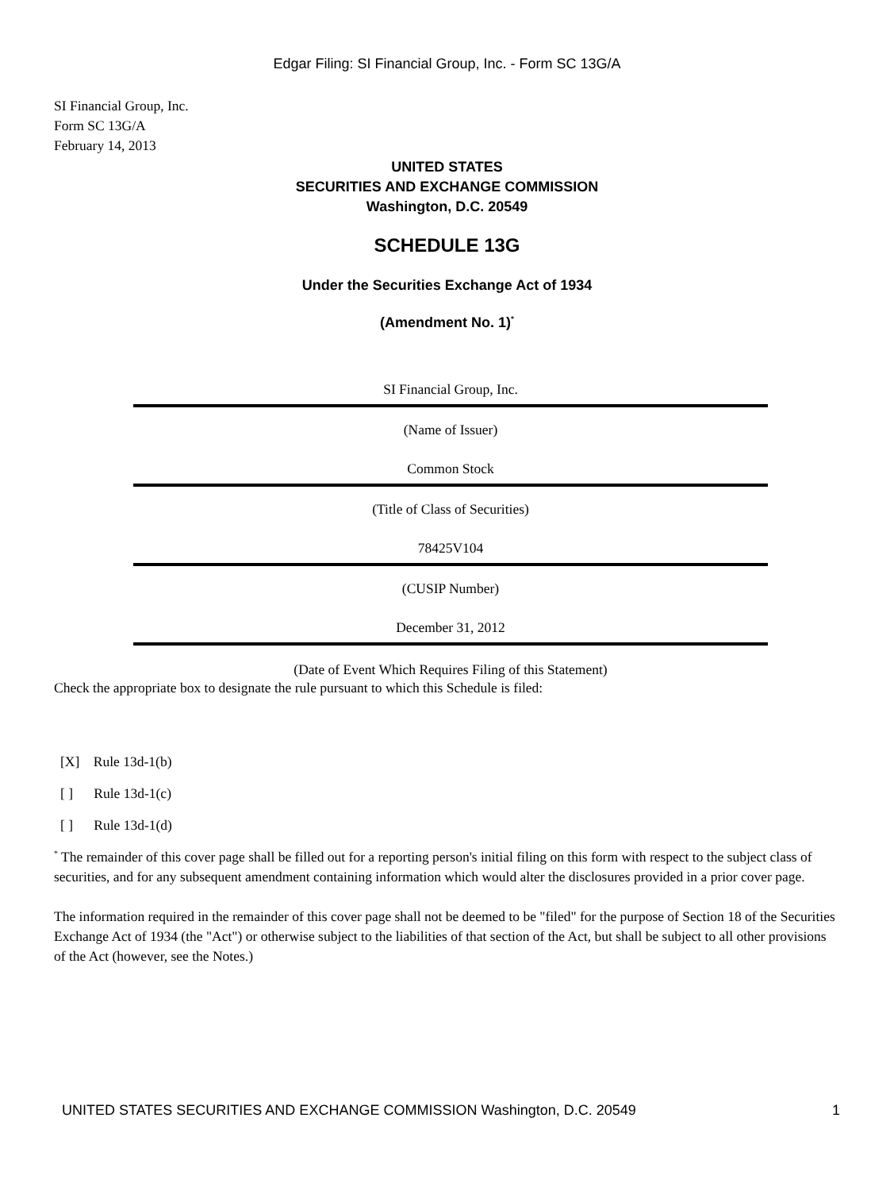Edgar Filing: SI Financial Group, Inc. - Form SC 13G/A
SI Financial Group, Inc.
Form SC 13G/A
February 14, 2013
UNITED STATES
SECURITIES AND EXCHANGE COMMISSION
Washington, D.C. 20549
SCHEDULE 13G
Under the Securities Exchange Act of 1934
(Amendment No. 1)<sup>*</sup>
SI Financial Group, Inc.
(Name of Issuer)
Common Stock
(Title of Class of Securities)
78425V104
(CUSIP Number)
December 31, 2012
(Date of Event Which Requires Filing of this Statement)
Check the appropriate box to designate the rule pursuant to which this Schedule is filed:
[X] Rule 13d-1(b)
[ ] Rule 13d-1(c)
[ ] Rule 13d-1(d)
<sup>*</sup> The remainder of this cover page shall be filled out for a reporting person's initial filing on this form with respect to the subject class of securities, and for any subsequent amendment containing information which would alter the disclosures provided in a prior cover page.
The information required in the remainder of this cover page shall not be deemed to be "filed" for the purpose of Section 18 of the Securities Exchange Act of 1934 (the "Act") or otherwise subject to the liabilities of that section of the Act, but shall be subject to all other provisions of the Act (however, see the Notes.)
UNITED STATES SECURITIES AND EXCHANGE COMMISSION Washington, D.C. 20549 1